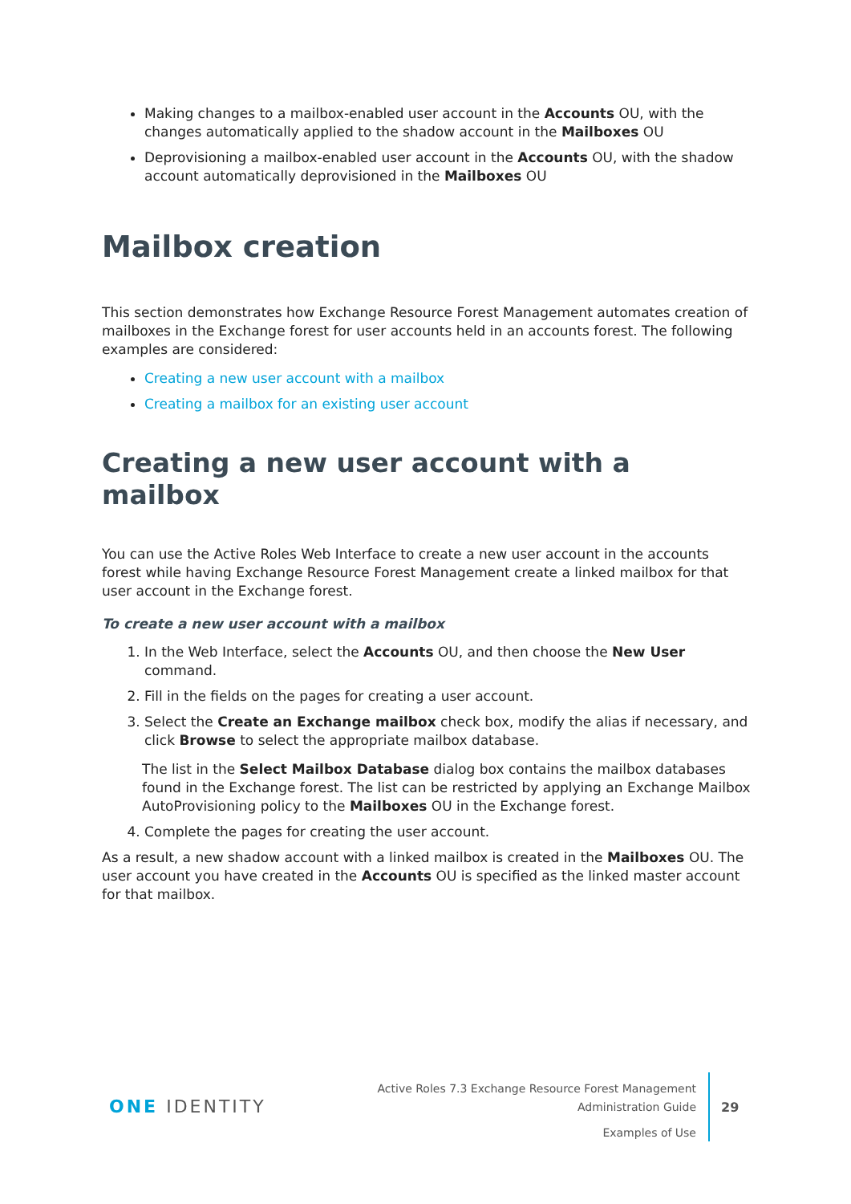Making changes to a mailbox-enabled user account in the Accounts OU, with the changes automatically applied to the shadow account in the Mailboxes OU
Deprovisioning a mailbox-enabled user account in the Accounts OU, with the shadow account automatically deprovisioned in the Mailboxes OU
Mailbox creation
This section demonstrates how Exchange Resource Forest Management automates creation of mailboxes in the Exchange forest for user accounts held in an accounts forest. The following examples are considered:
Creating a new user account with a mailbox
Creating a mailbox for an existing user account
Creating a new user account with a mailbox
You can use the Active Roles Web Interface to create a new user account in the accounts forest while having Exchange Resource Forest Management create a linked mailbox for that user account in the Exchange forest.
To create a new user account with a mailbox
1. In the Web Interface, select the Accounts OU, and then choose the New User command.
2. Fill in the fields on the pages for creating a user account.
3. Select the Create an Exchange mailbox check box, modify the alias if necessary, and click Browse to select the appropriate mailbox database.
The list in the Select Mailbox Database dialog box contains the mailbox databases found in the Exchange forest. The list can be restricted by applying an Exchange Mailbox AutoProvisioning policy to the Mailboxes OU in the Exchange forest.
4. Complete the pages for creating the user account.
As a result, a new shadow account with a linked mailbox is created in the Mailboxes OU. The user account you have created in the Accounts OU is specified as the linked master account for that mailbox.
ONE IDENTITY
Active Roles 7.3 Exchange Resource Forest Management
Administration Guide
Examples of Use
29